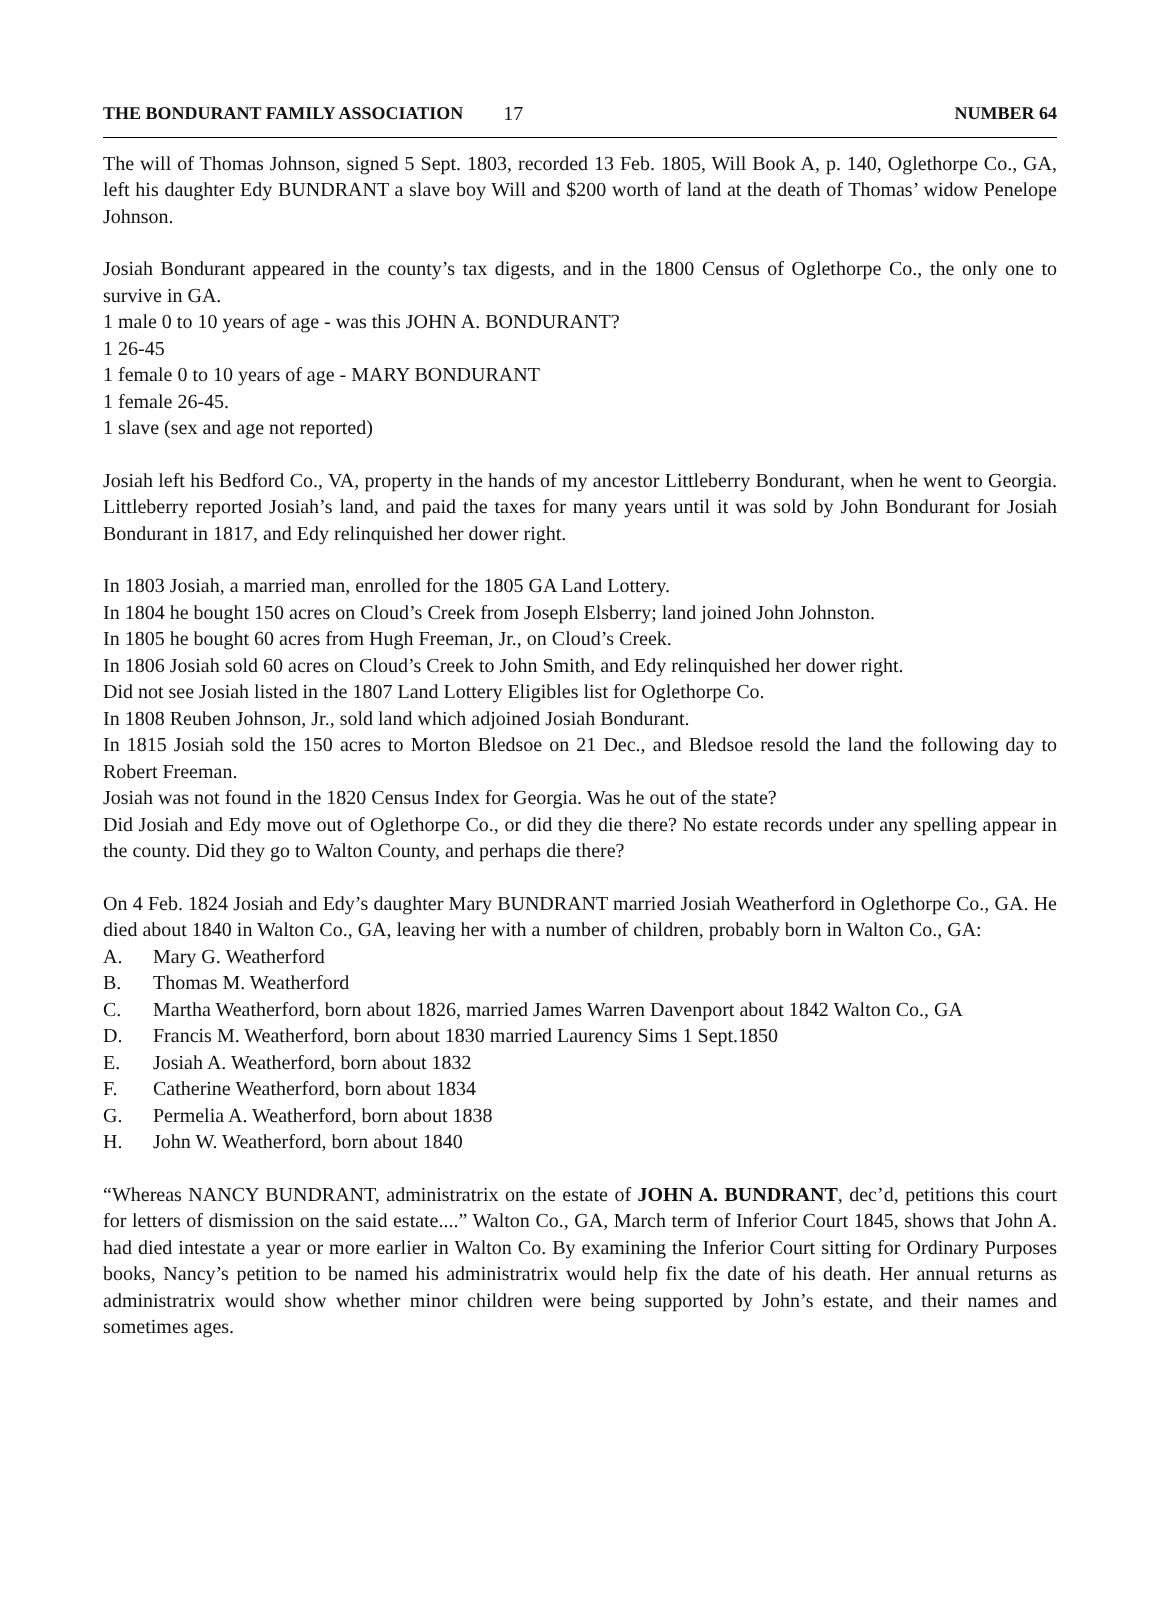THE BONDURANT FAMILY ASSOCIATION 17 NUMBER 64
The will of Thomas Johnson, signed 5 Sept. 1803, recorded 13 Feb. 1805, Will Book A, p. 140, Oglethorpe Co., GA, left his daughter Edy BUNDRANT a slave boy Will and $200 worth of land at the death of Thomas’ widow Penelope Johnson.
Josiah Bondurant appeared in the county’s tax digests, and in the 1800 Census of Oglethorpe Co., the only one to survive in GA.
1 male 0 to 10 years of age - was this JOHN A. BONDURANT?
1 26-45
1 female 0 to 10 years of age - MARY BONDURANT
1 female 26-45.
1 slave (sex and age not reported)
Josiah left his Bedford Co., VA, property in the hands of my ancestor Littleberry Bondurant, when he went to Georgia. Littleberry reported Josiah’s land, and paid the taxes for many years until it was sold by John Bondurant for Josiah Bondurant in 1817, and Edy relinquished her dower right.
In 1803 Josiah, a married man, enrolled for the 1805 GA Land Lottery.
In 1804 he bought 150 acres on Cloud’s Creek from Joseph Elsberry; land joined John Johnston.
In 1805 he bought 60 acres from Hugh Freeman, Jr., on Cloud’s Creek.
In 1806 Josiah sold 60 acres on Cloud’s Creek to John Smith, and Edy relinquished her dower right.
Did not see Josiah listed in the 1807 Land Lottery Eligibles list for Oglethorpe Co.
In 1808 Reuben Johnson, Jr., sold land which adjoined Josiah Bondurant.
In 1815 Josiah sold the 150 acres to Morton Bledsoe on 21 Dec., and Bledsoe resold the land the following day to Robert Freeman.
Josiah was not found in the 1820 Census Index for Georgia. Was he out of the state?
Did Josiah and Edy move out of Oglethorpe Co., or did they die there? No estate records under any spelling appear in the county. Did they go to Walton County, and perhaps die there?
On 4 Feb. 1824 Josiah and Edy’s daughter Mary BUNDRANT married Josiah Weatherford in Oglethorpe Co., GA. He died about 1840 in Walton Co., GA, leaving her with a number of children, probably born in Walton Co., GA:
A. Mary G. Weatherford
B. Thomas M. Weatherford
C. Martha Weatherford, born about 1826, married James Warren Davenport about 1842 Walton Co., GA
D. Francis M. Weatherford, born about 1830 married Laurency Sims 1 Sept.1850
E. Josiah A. Weatherford, born about 1832
F. Catherine Weatherford, born about 1834
G. Permelia A. Weatherford, born about 1838
H. John W. Weatherford, born about 1840
“Whereas NANCY BUNDRANT, administratrix on the estate of JOHN A. BUNDRANT, dec’d, petitions this court for letters of dismission on the said estate....” Walton Co., GA, March term of Inferior Court 1845, shows that John A. had died intestate a year or more earlier in Walton Co. By examining the Inferior Court sitting for Ordinary Purposes books, Nancy’s petition to be named his administratrix would help fix the date of his death. Her annual returns as administratrix would show whether minor children were being supported by John’s estate, and their names and sometimes ages.